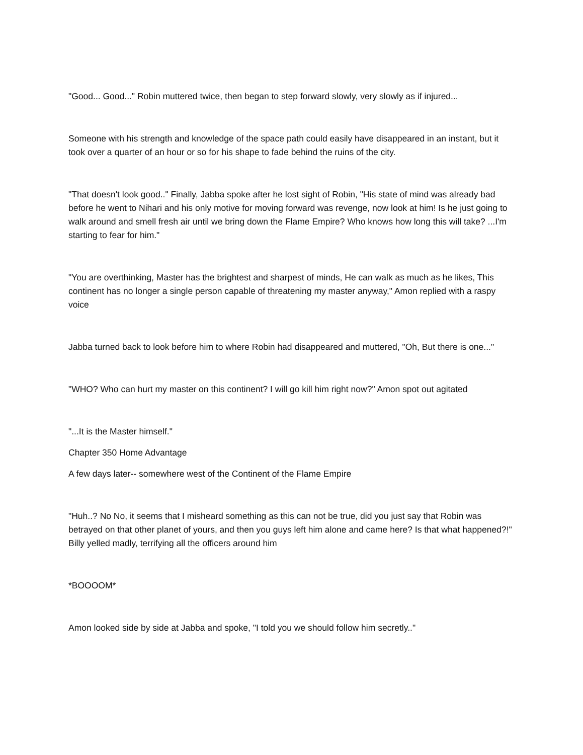"Good... Good..." Robin muttered twice, then began to step forward slowly, very slowly as if injured...
Someone with his strength and knowledge of the space path could easily have disappeared in an instant, but it took over a quarter of an hour or so for his shape to fade behind the ruins of the city.
"That doesn't look good.." Finally, Jabba spoke after he lost sight of Robin, "His state of mind was already bad before he went to Nihari and his only motive for moving forward was revenge, now look at him! Is he just going to walk around and smell fresh air until we bring down the Flame Empire? Who knows how long this will take? ...I'm starting to fear for him."
"You are overthinking, Master has the brightest and sharpest of minds, He can walk as much as he likes, This continent has no longer a single person capable of threatening my master anyway," Amon replied with a raspy voice
Jabba turned back to look before him to where Robin had disappeared and muttered, "Oh, But there is one..."
"WHO? Who can hurt my master on this continent? I will go kill him right now?" Amon spot out agitated
"...It is the Master himself."
Chapter 350 Home Advantage
A few days later-- somewhere west of the Continent of the Flame Empire
"Huh..? No No, it seems that I misheard something as this can not be true, did you just say that Robin was betrayed on that other planet of yours, and then you guys left him alone and came here? Is that what happened?!" Billy yelled madly, terrifying all the officers around him
*BOOOOM*
Amon looked side by side at Jabba and spoke, "I told you we should follow him secretly.."